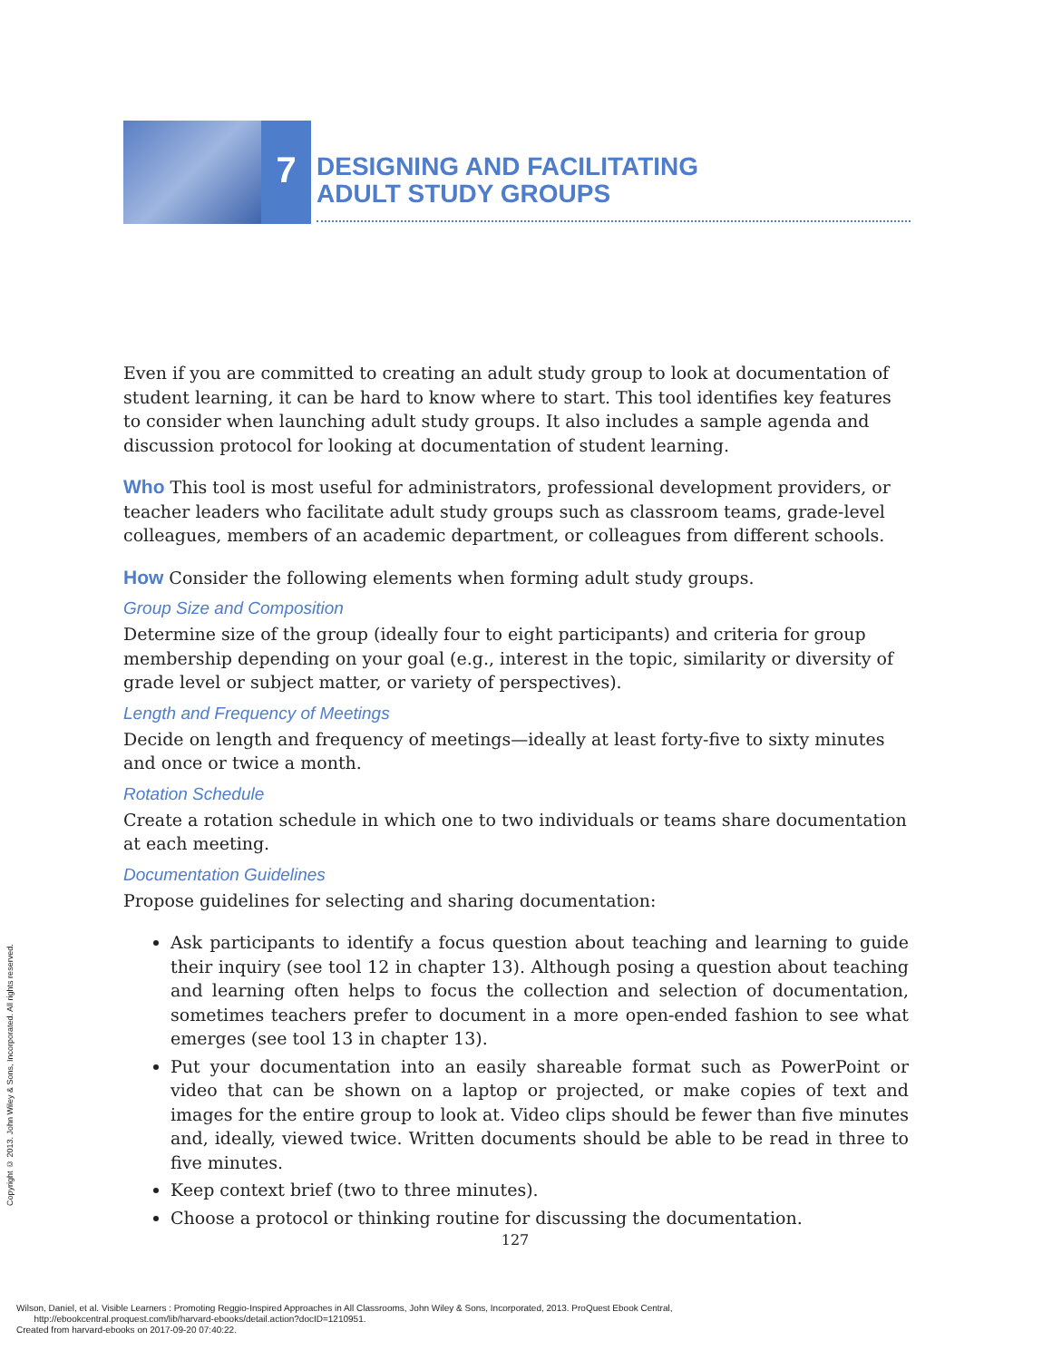7
DESIGNING AND FACILITATING
ADULT STUDY GROUPS
Even if you are committed to creating an adult study group to look at documentation of student learning, it can be hard to know where to start. This tool identifies key features to consider when launching adult study groups. It also includes a sample agenda and discussion protocol for looking at documentation of student learning.
Who This tool is most useful for administrators, professional development providers, or teacher leaders who facilitate adult study groups such as classroom teams, grade-level colleagues, members of an academic department, or colleagues from different schools.
How Consider the following elements when forming adult study groups.
Group Size and Composition
Determine size of the group (ideally four to eight participants) and criteria for group membership depending on your goal (e.g., interest in the topic, similarity or diversity of grade level or subject matter, or variety of perspectives).
Length and Frequency of Meetings
Decide on length and frequency of meetings—ideally at least forty-five to sixty minutes and once or twice a month.
Rotation Schedule
Create a rotation schedule in which one to two individuals or teams share documentation at each meeting.
Documentation Guidelines
Propose guidelines for selecting and sharing documentation:
Ask participants to identify a focus question about teaching and learning to guide their inquiry (see tool 12 in chapter 13). Although posing a question about teaching and learning often helps to focus the collection and selection of documentation, sometimes teachers prefer to document in a more open-ended fashion to see what emerges (see tool 13 in chapter 13).
Put your documentation into an easily shareable format such as PowerPoint or video that can be shown on a laptop or projected, or make copies of text and images for the entire group to look at. Video clips should be fewer than five minutes and, ideally, viewed twice. Written documents should be able to be read in three to five minutes.
Keep context brief (two to three minutes).
Choose a protocol or thinking routine for discussing the documentation.
127
Copyright © 2013. John Wiley & Sons, Incorporated. All rights reserved.
Wilson, Daniel, et al. Visible Learners : Promoting Reggio-Inspired Approaches in All Classrooms, John Wiley & Sons, Incorporated, 2013. ProQuest Ebook Central,
http://ebookcentral.proquest.com/lib/harvard-ebooks/detail.action?docID=1210951.
Created from harvard-ebooks on 2017-09-20 07:40:22.